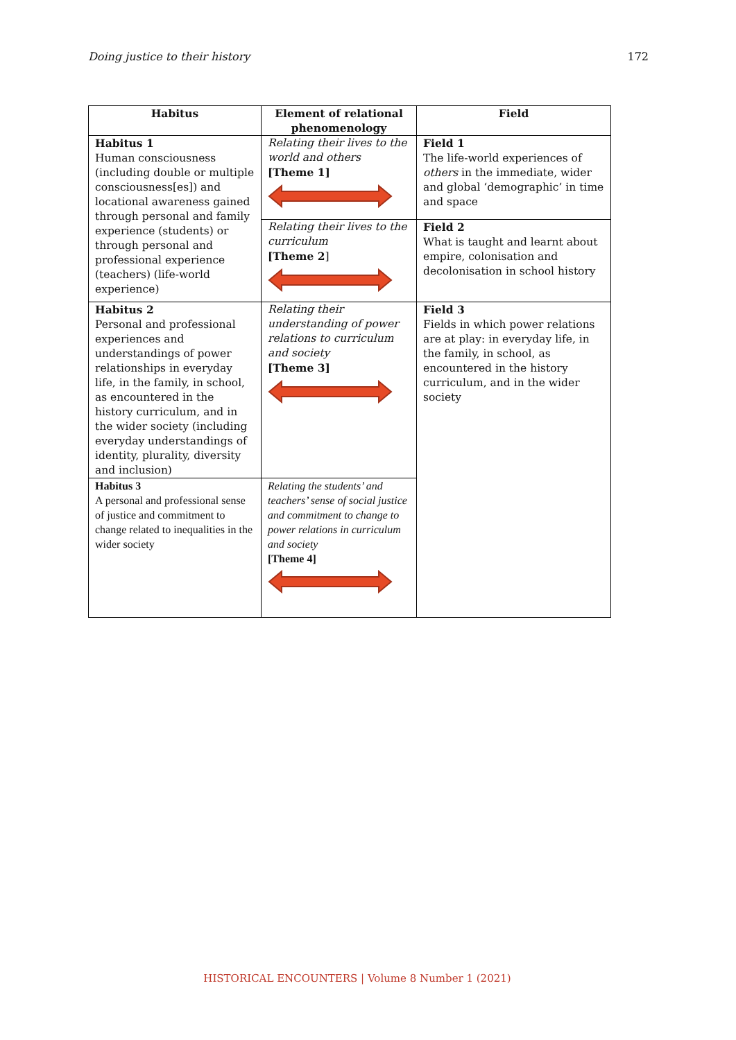Doing justice to their history 172
| Habitus | Element of relational phenomenology | Field |
| --- | --- | --- |
| Habitus 1 Human consciousness (including double or multiple consciousness[es]) and locational awareness gained through personal and family experience (students) or through personal and professional experience (teachers) (life-world experience) | Relating their lives to the world and others [Theme 1] | Field 1 The life-world experiences of others in the immediate, wider and global ‘demographic’ in time and space |
| | Relating their lives to the curriculum [Theme 2 ] | Field 2 What is taught and learnt about empire, colonisation and decolonisation in school history |
| Habitus 2 Personal and professional experiences and understandings of power relationships in everyday life, in the family, in school, as encountered in the history curriculum, and in the wider society (including everyday understandings of identity, plurality, diversity and inclusion) | Relating their understanding of power relations to curriculum and society [Theme 3] | Field 3 Fields in which power relations are at play: in everyday life, in the family, in school, as encountered in the history curriculum, and in the wider society |
| Habitus 3 A personal and professional sense of justice and commitment to change related to inequalities in the wider society | Relating the students’ and teachers’ sense of social justice and commitment to change to power relations in curriculum and society [Theme 4] | |
HISTORICAL ENCOUNTERS | Volume 8 Number 1 (2021)